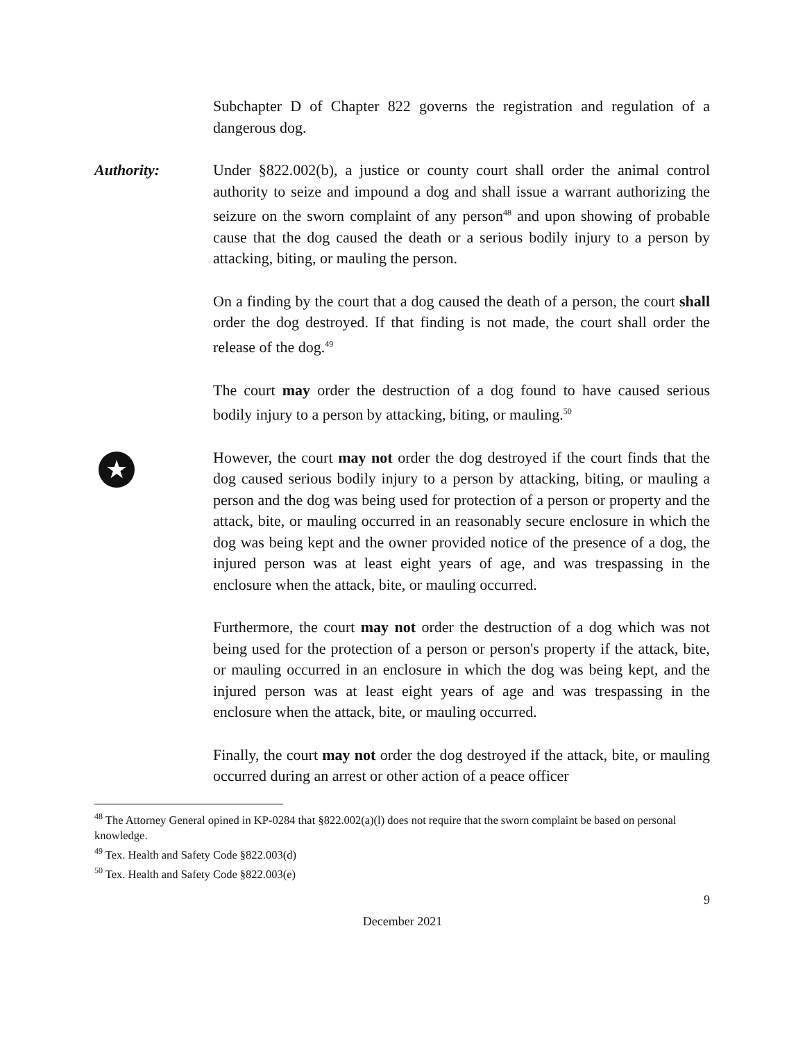Subchapter D of Chapter 822 governs the registration and regulation of a dangerous dog.
Authority: Under §822.002(b), a justice or county court shall order the animal control authority to seize and impound a dog and shall issue a warrant authorizing the seizure on the sworn complaint of any person<sup>48</sup> and upon showing of probable cause that the dog caused the death or a serious bodily injury to a person by attacking, biting, or mauling the person.
On a finding by the court that a dog caused the death of a person, the court shall order the dog destroyed. If that finding is not made, the court shall order the release of the dog.<sup>49</sup>
The court may order the destruction of a dog found to have caused serious bodily injury to a person by attacking, biting, or mauling.<sup>50</sup>
★
However, the court may not order the dog destroyed if the court finds that the dog caused serious bodily injury to a person by attacking, biting, or mauling a person and the dog was being used for protection of a person or property and the attack, bite, or mauling occurred in an reasonably secure enclosure in which the dog was being kept and the owner provided notice of the presence of a dog, the injured person was at least eight years of age, and was trespassing in the enclosure when the attack, bite, or mauling occurred.
Furthermore, the court may not order the destruction of a dog which was not being used for the protection of a person or person's property if the attack, bite, or mauling occurred in an enclosure in which the dog was being kept, and the injured person was at least eight years of age and was trespassing in the enclosure when the attack, bite, or mauling occurred.
Finally, the court may not order the dog destroyed if the attack, bite, or mauling occurred during an arrest or other action of a peace officer
<sup>48</sup> The Attorney General opined in KP-0284 that §822.002(a)(l) does not require that the sworn complaint be based on personal knowledge.
<sup>49</sup> Tex. Health and Safety Code §822.003(d)
<sup>50</sup> Tex. Health and Safety Code §822.003(e)
9
December 2021